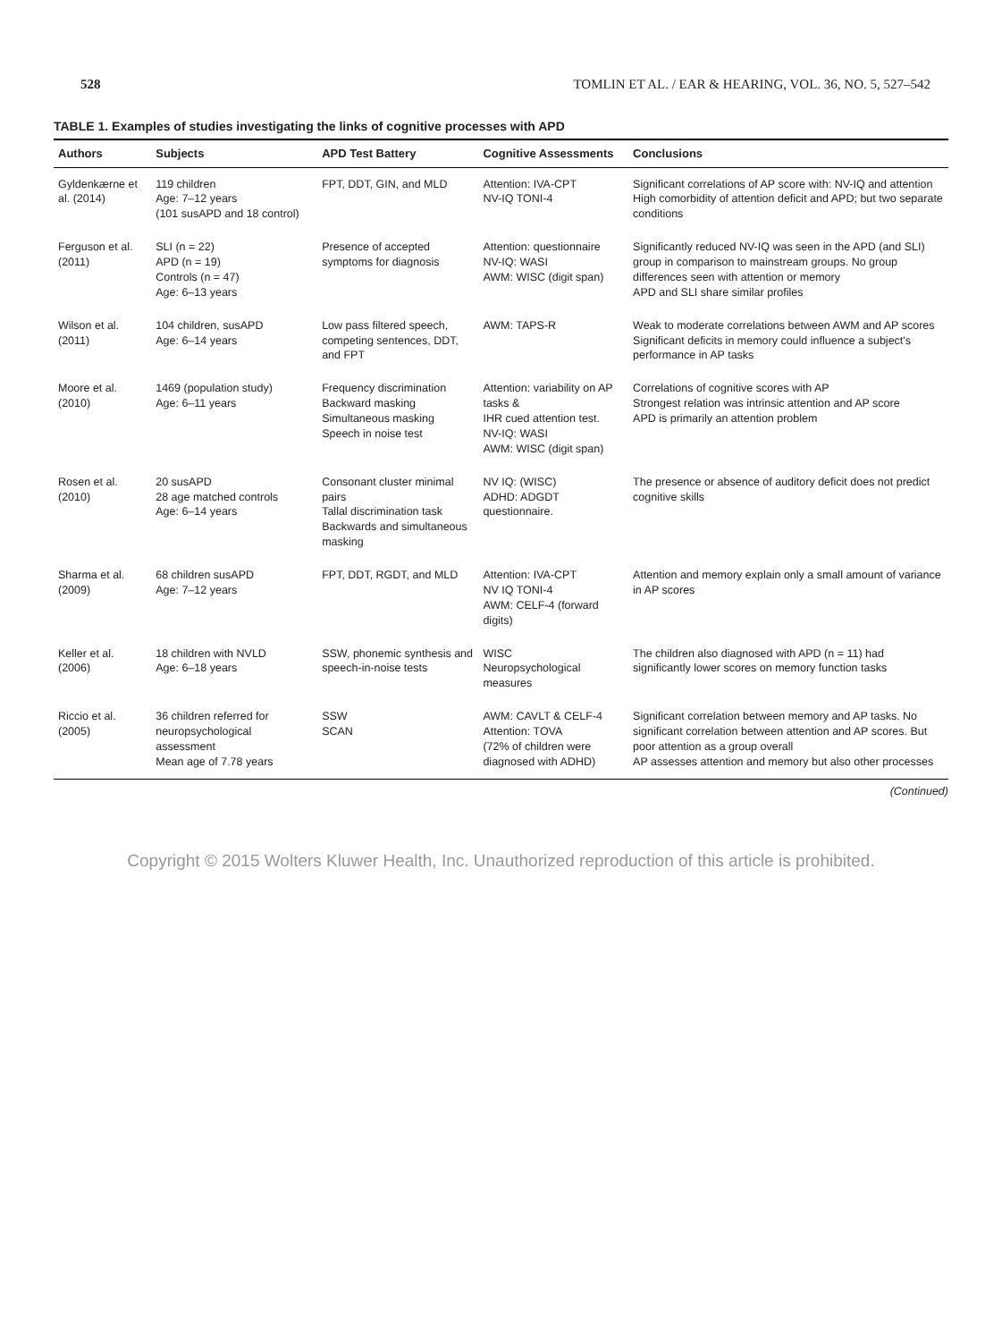528 TOMLIN ET AL. / EAR & HEARING, VOL. 36, NO. 5, 527–542
TABLE 1. Examples of studies investigating the links of cognitive processes with APD
| Authors | Subjects | APD Test Battery | Cognitive Assessments | Conclusions |
| --- | --- | --- | --- | --- |
| Gyldenkærne et al. (2014) | 119 children Age: 7–12 years (101 susAPD and 18 control) | FPT, DDT, GIN, and MLD | Attention: IVA-CPT NV-IQ TONI-4 | Significant correlations of AP score with: NV-IQ and attention High comorbidity of attention deficit and APD; but two separate conditions |
| Ferguson et al. (2011) | SLI (n = 22) APD (n = 19) Controls (n = 47) Age: 6–13 years | Presence of accepted symptoms for diagnosis | Attention: questionnaire NV-IQ: WASI AWM: WISC (digit span) | Significantly reduced NV-IQ was seen in the APD (and SLI) group in comparison to mainstream groups. No group differences seen with attention or memory APD and SLI share similar profiles |
| Wilson et al. (2011) | 104 children, susAPD Age: 6–14 years | Low pass filtered speech, competing sentences, DDT, and FPT | AWM: TAPS-R | Weak to moderate correlations between AWM and AP scores Significant deficits in memory could influence a subject's performance in AP tasks |
| Moore et al. (2010) | 1469 (population study) Age: 6–11 years | Frequency discrimination Backward masking Simultaneous masking Speech in noise test | Attention: variability on AP tasks & IHR cued attention test. NV-IQ: WASI AWM: WISC (digit span) | Correlations of cognitive scores with AP Strongest relation was intrinsic attention and AP score APD is primarily an attention problem |
| Rosen et al. (2010) | 20 susAPD 28 age matched controls Age: 6–14 years | Consonant cluster minimal pairs Tallal discrimination task Backwards and simultaneous masking | NV IQ: (WISC) ADHD: ADGDT questionnaire. | The presence or absence of auditory deficit does not predict cognitive skills |
| Sharma et al. (2009) | 68 children susAPD Age: 7–12 years | FPT, DDT, RGDT, and MLD | Attention: IVA-CPT NV IQ TONI-4 AWM: CELF-4 (forward digits) | Attention and memory explain only a small amount of variance in AP scores |
| Keller et al. (2006) | 18 children with NVLD Age: 6–18 years | SSW, phonemic synthesis and speech-in-noise tests | WISC Neuropsychological measures | The children also diagnosed with APD (n = 11) had significantly lower scores on memory function tasks |
| Riccio et al. (2005) | 36 children referred for neuropsychological assessment Mean age of 7.78 years | SSW SCAN | AWM: CAVLT & CELF-4 Attention: TOVA (72% of children were diagnosed with ADHD) | Significant correlation between memory and AP tasks. No significant correlation between attention and AP scores. But poor attention as a group overall AP assesses attention and memory but also other processes |
(Continued)
Copyright © 2015 Wolters Kluwer Health, Inc. Unauthorized reproduction of this article is prohibited.